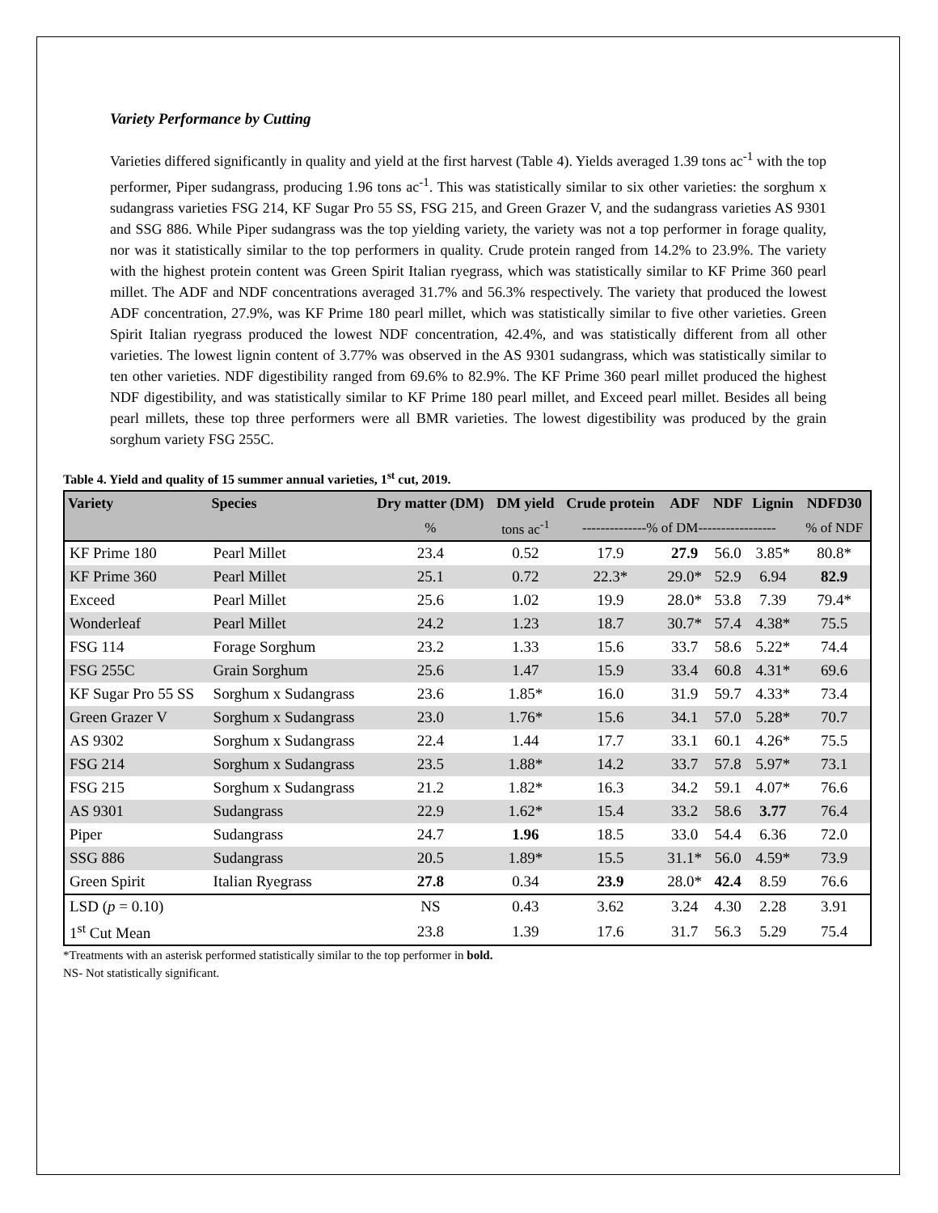Variety Performance by Cutting
Varieties differed significantly in quality and yield at the first harvest (Table 4). Yields averaged 1.39 tons ac<sup>-1</sup> with the top performer, Piper sudangrass, producing 1.96 tons ac<sup>-1</sup>. This was statistically similar to six other varieties: the sorghum x sudangrass varieties FSG 214, KF Sugar Pro 55 SS, FSG 215, and Green Grazer V, and the sudangrass varieties AS 9301 and SSG 886. While Piper sudangrass was the top yielding variety, the variety was not a top performer in forage quality, nor was it statistically similar to the top performers in quality. Crude protein ranged from 14.2% to 23.9%. The variety with the highest protein content was Green Spirit Italian ryegrass, which was statistically similar to KF Prime 360 pearl millet. The ADF and NDF concentrations averaged 31.7% and 56.3% respectively. The variety that produced the lowest ADF concentration, 27.9%, was KF Prime 180 pearl millet, which was statistically similar to five other varieties. Green Spirit Italian ryegrass produced the lowest NDF concentration, 42.4%, and was statistically different from all other varieties. The lowest lignin content of 3.77% was observed in the AS 9301 sudangrass, which was statistically similar to ten other varieties. NDF digestibility ranged from 69.6% to 82.9%. The KF Prime 360 pearl millet produced the highest NDF digestibility, and was statistically similar to KF Prime 180 pearl millet, and Exceed pearl millet. Besides all being pearl millets, these top three performers were all BMR varieties. The lowest digestibility was produced by the grain sorghum variety FSG 255C.
Table 4. Yield and quality of 15 summer annual varieties, 1<sup>st</sup> cut, 2019.
| Variety | Species | Dry matter (DM) | DM yield | Crude protein | ADF | NDF | Lignin | NDFD30 |
| --- | --- | --- | --- | --- | --- | --- | --- | --- |
| | | % | tons ac<sup>-1</sup> | --------------% of DM----------------- | | | | % of NDF |
| KF Prime 180 | Pearl Millet | 23.4 | 0.52 | 17.9 | 27.9 | 56.0 | 3.85* | 80.8* |
| KF Prime 360 | Pearl Millet | 25.1 | 0.72 | 22.3* | 29.0* | 52.9 | 6.94 | 82.9 |
| Exceed | Pearl Millet | 25.6 | 1.02 | 19.9 | 28.0* | 53.8 | 7.39 | 79.4* |
| Wonderleaf | Pearl Millet | 24.2 | 1.23 | 18.7 | 30.7* | 57.4 | 4.38* | 75.5 |
| FSG 114 | Forage Sorghum | 23.2 | 1.33 | 15.6 | 33.7 | 58.6 | 5.22* | 74.4 |
| FSG 255C | Grain Sorghum | 25.6 | 1.47 | 15.9 | 33.4 | 60.8 | 4.31* | 69.6 |
| KF Sugar Pro 55 SS | Sorghum x Sudangrass | 23.6 | 1.85* | 16.0 | 31.9 | 59.7 | 4.33* | 73.4 |
| Green Grazer V | Sorghum x Sudangrass | 23.0 | 1.76* | 15.6 | 34.1 | 57.0 | 5.28* | 70.7 |
| AS 9302 | Sorghum x Sudangrass | 22.4 | 1.44 | 17.7 | 33.1 | 60.1 | 4.26* | 75.5 |
| FSG 214 | Sorghum x Sudangrass | 23.5 | 1.88* | 14.2 | 33.7 | 57.8 | 5.97* | 73.1 |
| FSG 215 | Sorghum x Sudangrass | 21.2 | 1.82* | 16.3 | 34.2 | 59.1 | 4.07* | 76.6 |
| AS 9301 | Sudangrass | 22.9 | 1.62* | 15.4 | 33.2 | 58.6 | 3.77 | 76.4 |
| Piper | Sudangrass | 24.7 | 1.96 | 18.5 | 33.0 | 54.4 | 6.36 | 72.0 |
| SSG 886 | Sudangrass | 20.5 | 1.89* | 15.5 | 31.1* | 56.0 | 4.59* | 73.9 |
| Green Spirit | Italian Ryegrass | 27.8 | 0.34 | 23.9 | 28.0* | 42.4 | 8.59 | 76.6 |
| LSD ( p = 0.10) | | NS | 0.43 | 3.62 | 3.24 | 4.30 | 2.28 | 3.91 |
| 1<sup>st</sup> Cut Mean | | 23.8 | 1.39 | 17.6 | 31.7 | 56.3 | 5.29 | 75.4 |
*Treatments with an asterisk performed statistically similar to the top performer in bold.
NS- Not statistically significant.